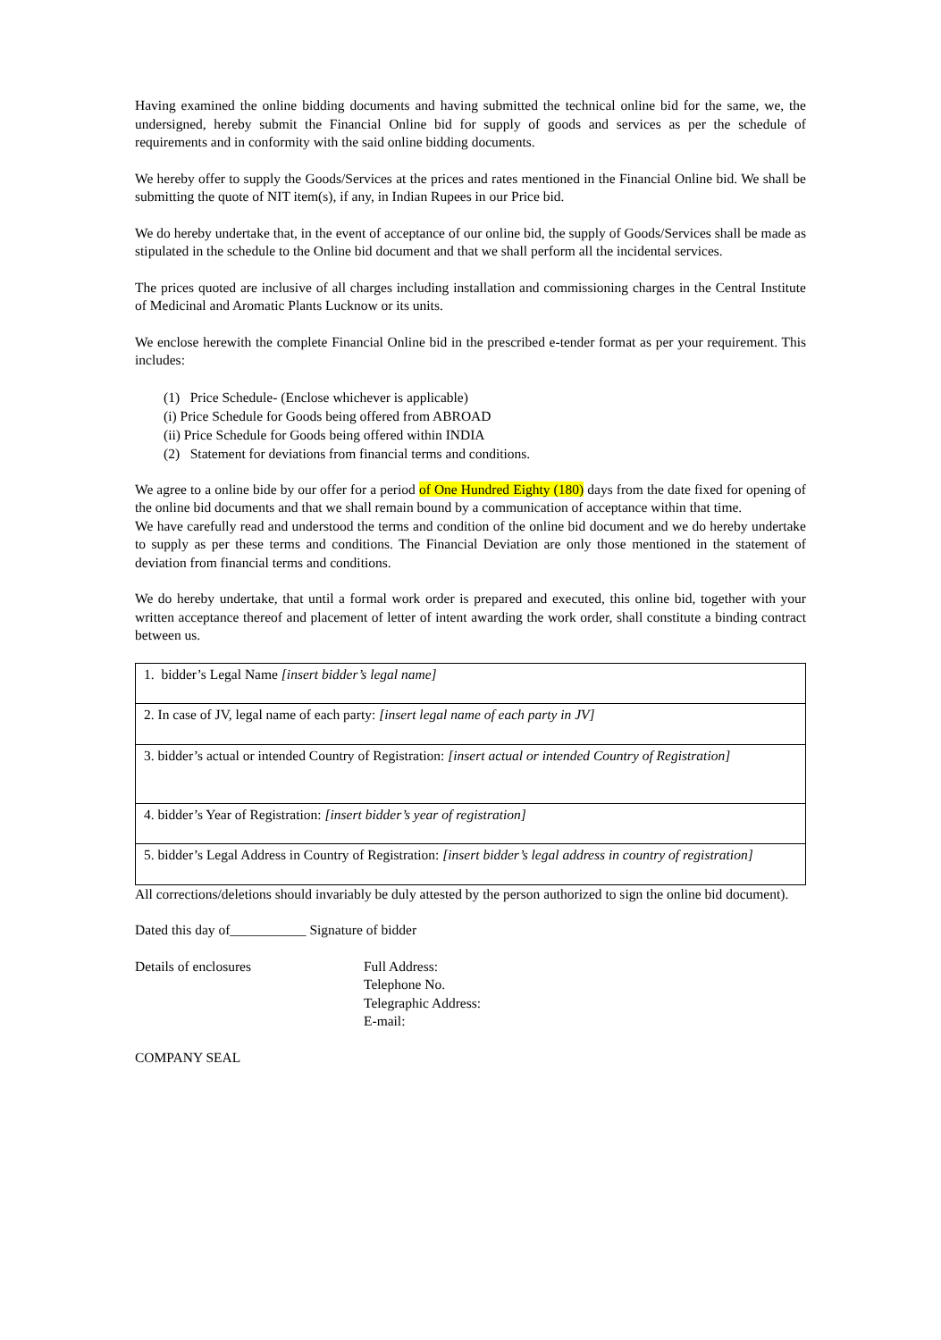Having examined the online bidding documents and having submitted the technical online bid for the same, we, the undersigned, hereby submit the Financial Online bid for supply of goods and services as per the schedule of requirements and in conformity with the said online bidding documents.
We hereby offer to supply the Goods/Services at the prices and rates mentioned in the Financial Online bid. We shall be submitting the quote of NIT item(s), if any, in Indian Rupees in our Price bid.
We do hereby undertake that, in the event of acceptance of our online bid, the supply of Goods/Services shall be made as stipulated in the schedule to the Online bid document and that we shall perform all the incidental services.
The prices quoted are inclusive of all charges including installation and commissioning charges in the Central Institute of Medicinal and Aromatic Plants Lucknow or its units.
We enclose herewith the complete Financial Online bid in the prescribed e-tender format as per your requirement. This includes:
(1) Price Schedule- (Enclose whichever is applicable)
(i) Price Schedule for Goods being offered from ABROAD
(ii) Price Schedule for Goods being offered within INDIA
(2) Statement for deviations from financial terms and conditions.
We agree to a online bide by our offer for a period of One Hundred Eighty (180) days from the date fixed for opening of the online bid documents and that we shall remain bound by a communication of acceptance within that time.
We have carefully read and understood the terms and condition of the online bid document and we do hereby undertake to supply as per these terms and conditions. The Financial Deviation are only those mentioned in the statement of deviation from financial terms and conditions.
We do hereby undertake, that until a formal work order is prepared and executed, this online bid, together with your written acceptance thereof and placement of letter of intent awarding the work order, shall constitute a binding contract between us.
| 1. bidder’s Legal Name [insert bidder’s legal name] |
| 2. In case of JV, legal name of each party: [insert legal name of each party in JV] |
| 3. bidder’s actual or intended Country of Registration: [insert actual or intended Country of Registration] |
| 4. bidder’s Year of Registration: [insert bidder’s year of registration] |
| 5. bidder’s Legal Address in Country of Registration: [insert bidder’s legal address in country of registration] |
All corrections/deletions should invariably be duly attested by the person authorized to sign the online bid document).
Dated this day of___________ Signature of bidder
Details of enclosures Full Address:
Telephone No.
Telegraphic Address:
E-mail:
COMPANY SEAL